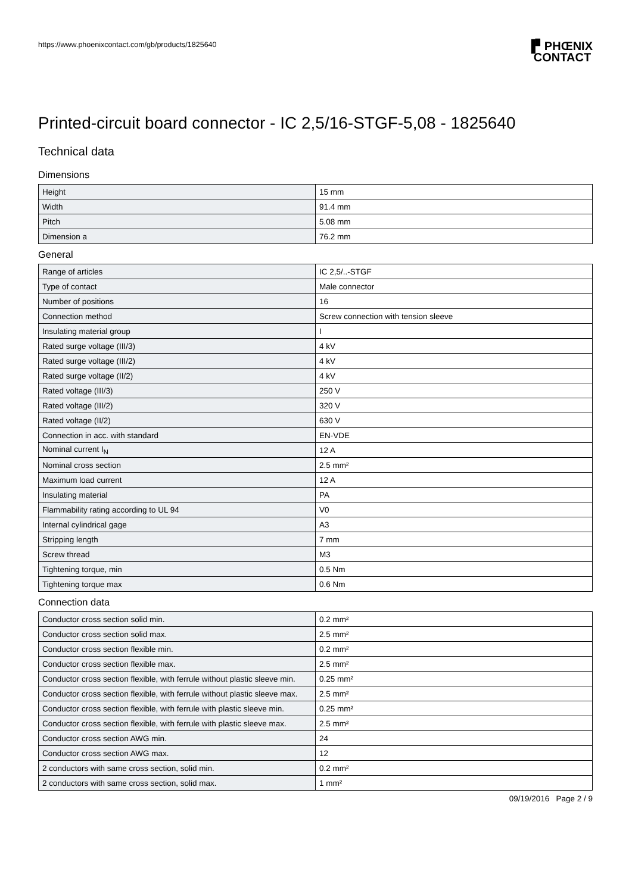https://www.phoenixcontact.com/gb/products/1825640 ▐▘PHŒNIX
CONTACT
Printed-circuit board connector - IC 2,5/16-STGF-5,08 - 1825640
Technical data
Dimensions
| Height | 15 mm |
| Width | 91.4 mm |
| Pitch | 5.08 mm |
| Dimension a | 76.2 mm |
General
| Range of articles | IC 2,5/..-STGF |
| Type of contact | Male connector |
| Number of positions | 16 |
| Connection method | Screw connection with tension sleeve |
| Insulating material group | I |
| Rated surge voltage (III/3) | 4 kV |
| Rated surge voltage (III/2) | 4 kV |
| Rated surge voltage (II/2) | 4 kV |
| Rated voltage (III/3) | 250 V |
| Rated voltage (III/2) | 320 V |
| Rated voltage (II/2) | 630 V |
| Connection in acc. with standard | EN-VDE |
| Nominal current I<sub>N</sub> | 12 A |
| Nominal cross section | 2.5 mm² |
| Maximum load current | 12 A |
| Insulating material | PA |
| Flammability rating according to UL 94 | V0 |
| Internal cylindrical gage | A3 |
| Stripping length | 7 mm |
| Screw thread | M3 |
| Tightening torque, min | 0.5 Nm |
| Tightening torque max | 0.6 Nm |
Connection data
| Conductor cross section solid min. | 0.2 mm² |
| Conductor cross section solid max. | 2.5 mm² |
| Conductor cross section flexible min. | 0.2 mm² |
| Conductor cross section flexible max. | 2.5 mm² |
| Conductor cross section flexible, with ferrule without plastic sleeve min. | 0.25 mm² |
| Conductor cross section flexible, with ferrule without plastic sleeve max. | 2.5 mm² |
| Conductor cross section flexible, with ferrule with plastic sleeve min. | 0.25 mm² |
| Conductor cross section flexible, with ferrule with plastic sleeve max. | 2.5 mm² |
| Conductor cross section AWG min. | 24 |
| Conductor cross section AWG max. | 12 |
| 2 conductors with same cross section, solid min. | 0.2 mm² |
| 2 conductors with same cross section, solid max. | 1 mm² |
09/19/2016 Page 2 / 9